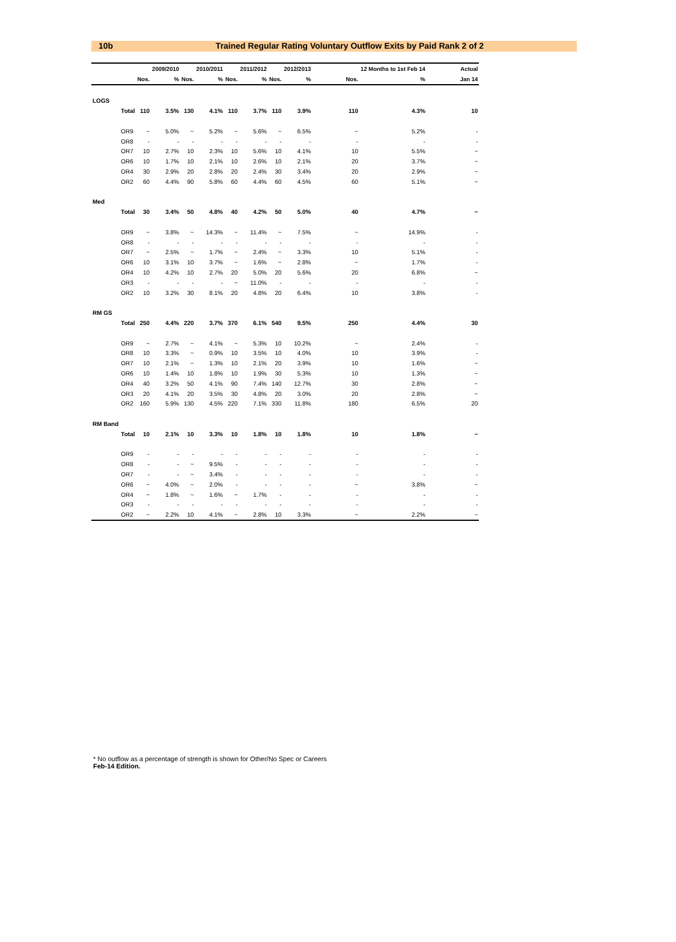10b Trained Regular Rating Voluntary Outflow Exits by Paid Rank 2 of 2
| | | | 2009/2010 | | 2010/2011 | | 2011/2012 | | 2012/2013 | | | 12 Months to 1st Feb 14 | | Actual |
| --- | --- | --- | --- | --- | --- | --- | --- | --- | --- | --- | --- | --- | --- | --- |
| | | Nos. | % | Nos. | % | Nos. | % | Nos. | % | | Nos. | % | | Jan 14 |
| LOGS | | | | | | | | | | | | | | |
| | Total | 110 | 3.5% | 130 | 4.1% | 110 | 3.7% | 110 | 3.9% | | 110 | 4.3% | | 10 |
| | OR9 | ~ | 5.0% | ~ | 5.2% | ~ | 5.6% | ~ | 6.5% | | ~ | 5.2% | | - |
| | OR8 | - | - | - | - | - | - | - | - | | - | - | | - |
| | OR7 | 10 | 2.7% | 10 | 2.3% | 10 | 5.6% | 10 | 4.1% | | 10 | 5.5% | | ~ |
| | OR6 | 10 | 1.7% | 10 | 2.1% | 10 | 2.6% | 10 | 2.1% | | 20 | 3.7% | | ~ |
| | OR4 | 30 | 2.9% | 20 | 2.8% | 20 | 2.4% | 30 | 3.4% | | 20 | 2.9% | | ~ |
| | OR2 | 60 | 4.4% | 90 | 5.8% | 60 | 4.4% | 60 | 4.5% | | 60 | 5.1% | | ~ |
| Med | | | | | | | | | | | | | | |
| | Total | 30 | 3.4% | 50 | 4.8% | 40 | 4.2% | 50 | 5.0% | | 40 | 4.7% | | ~ |
| | OR9 | ~ | 3.8% | ~ | 14.3% | ~ | 11.4% | ~ | 7.5% | | ~ | 14.9% | | - |
| | OR8 | - | - | - | - | - | - | - | - | | - | - | | - |
| | OR7 | ~ | 2.5% | ~ | 1.7% | ~ | 2.4% | ~ | 3.3% | | 10 | 5.1% | | - |
| | OR6 | 10 | 3.1% | 10 | 3.7% | ~ | 1.6% | ~ | 2.8% | | ~ | 1.7% | | - |
| | OR4 | 10 | 4.2% | 10 | 2.7% | 20 | 5.0% | 20 | 5.6% | | 20 | 6.8% | | ~ |
| | OR3 | - | - | - | - | ~ | 11.0% | - | - | | - | - | | - |
| | OR2 | 10 | 3.2% | 30 | 8.1% | 20 | 4.8% | 20 | 6.4% | | 10 | 3.8% | | - |
| RM GS | | | | | | | | | | | | | | |
| | Total | 250 | 4.4% | 220 | 3.7% | 370 | 6.1% | 540 | 9.5% | | 250 | 4.4% | | 30 |
| | OR9 | ~ | 2.7% | ~ | 4.1% | ~ | 5.3% | 10 | 10.2% | | ~ | 2.4% | | - |
| | OR8 | 10 | 3.3% | ~ | 0.9% | 10 | 3.5% | 10 | 4.0% | | 10 | 3.9% | | - |
| | OR7 | 10 | 2.1% | ~ | 1.3% | 10 | 2.1% | 20 | 3.9% | | 10 | 1.6% | | ~ |
| | OR6 | 10 | 1.4% | 10 | 1.8% | 10 | 1.9% | 30 | 5.3% | | 10 | 1.3% | | ~ |
| | OR4 | 40 | 3.2% | 50 | 4.1% | 90 | 7.4% | 140 | 12.7% | | 30 | 2.8% | | ~ |
| | OR3 | 20 | 4.1% | 20 | 3.5% | 30 | 4.8% | 20 | 3.0% | | 20 | 2.8% | | ~ |
| | OR2 | 160 | 5.9% | 130 | 4.5% | 220 | 7.1% | 330 | 11.8% | | 180 | 6.5% | | 20 |
| RM Band | | | | | | | | | | | | | | |
| | Total | 10 | 2.1% | 10 | 3.3% | 10 | 1.8% | 10 | 1.8% | | 10 | 1.8% | | ~ |
| | OR9 | - | - | - | - | - | - | - | - | | - | - | | - |
| | OR8 | - | - | ~ | 9.5% | - | - | - | - | | - | - | | - |
| | OR7 | - | - | ~ | 3.4% | - | - | - | - | | - | - | | - |
| | OR6 | ~ | 4.0% | ~ | 2.0% | - | - | - | - | | ~ | 3.8% | | ~ |
| | OR4 | ~ | 1.8% | ~ | 1.6% | ~ | 1.7% | - | - | | - | - | | - |
| | OR3 | - | - | - | - | - | - | - | - | | - | - | | - |
| | OR2 | ~ | 2.2% | 10 | 4.1% | ~ | 2.8% | 10 | 3.3% | | ~ | 2.2% | | ~ |
* No outflow as a percentage of strength is shown for Other/No Spec or Careers
Feb-14 Edition.